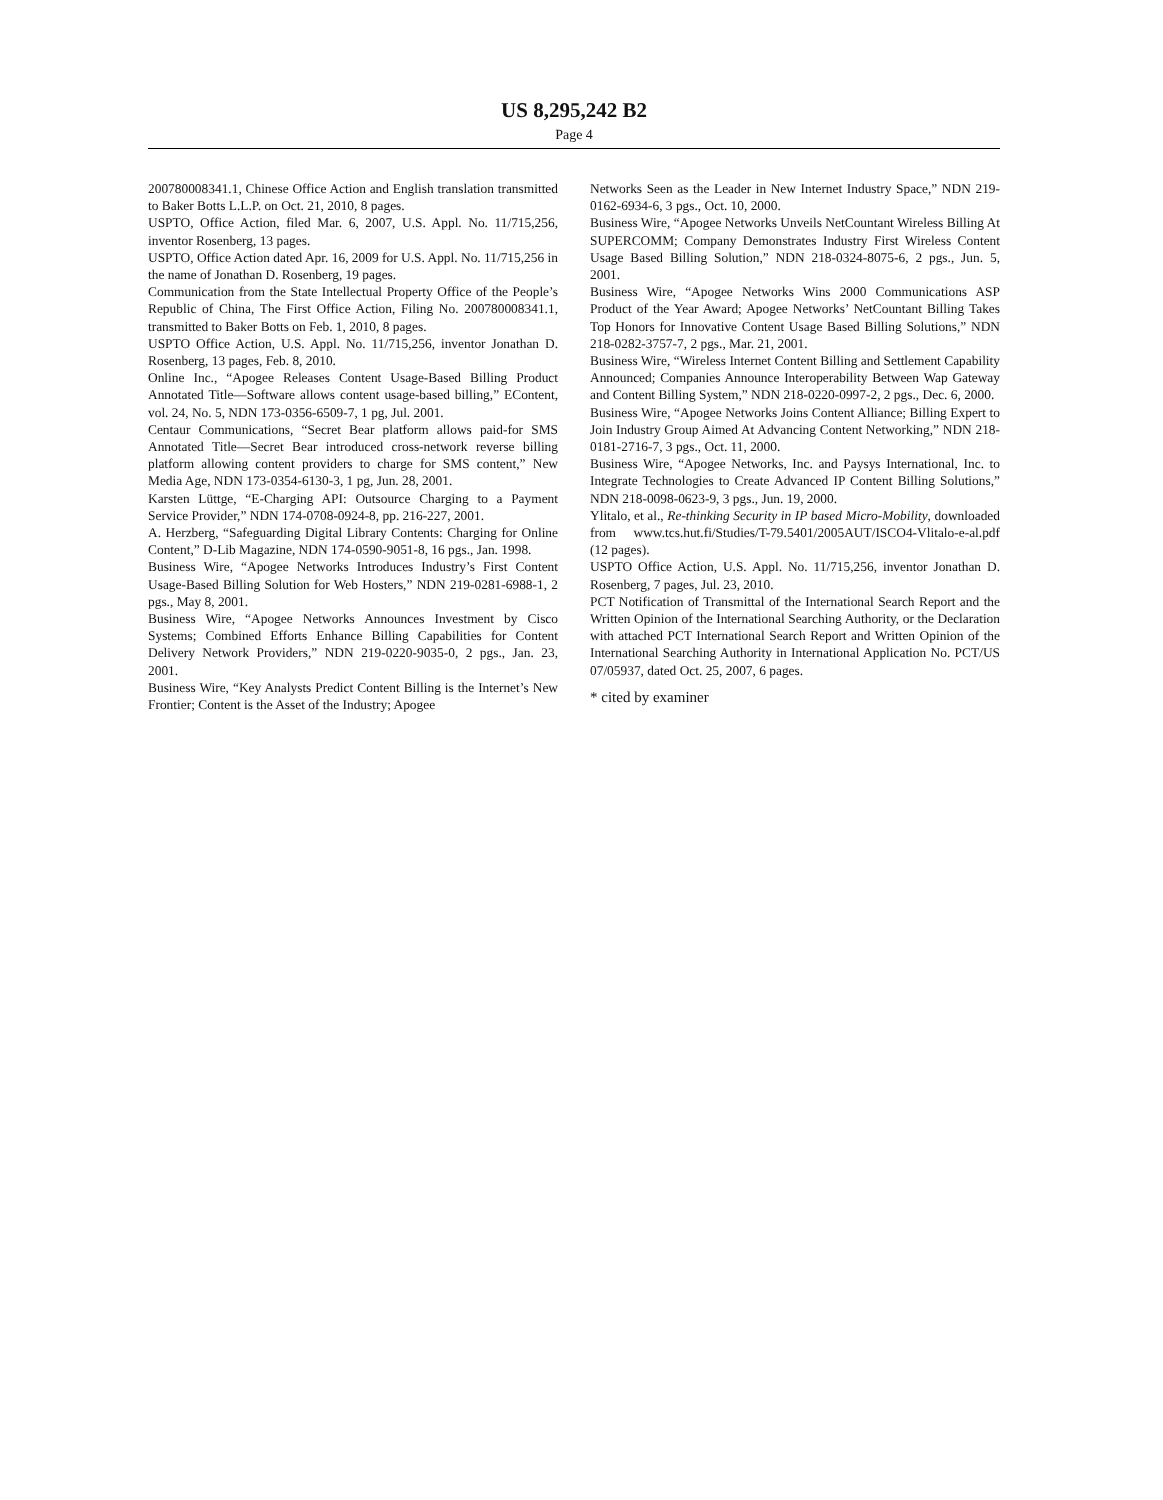US 8,295,242 B2
Page 4
200780008341.1, Chinese Office Action and English translation transmitted to Baker Botts L.L.P. on Oct. 21, 2010, 8 pages.
USPTO, Office Action, filed Mar. 6, 2007, U.S. Appl. No. 11/715,256, inventor Rosenberg, 13 pages.
USPTO, Office Action dated Apr. 16, 2009 for U.S. Appl. No. 11/715,256 in the name of Jonathan D. Rosenberg, 19 pages.
Communication from the State Intellectual Property Office of the People’s Republic of China, The First Office Action, Filing No. 200780008341.1, transmitted to Baker Botts on Feb. 1, 2010, 8 pages.
USPTO Office Action, U.S. Appl. No. 11/715,256, inventor Jonathan D. Rosenberg, 13 pages, Feb. 8, 2010.
Online Inc., “Apogee Releases Content Usage-Based Billing Product Annotated Title—Software allows content usage-based billing,” EContent, vol. 24, No. 5, NDN 173-0356-6509-7, 1 pg, Jul. 2001.
Centaur Communications, “Secret Bear platform allows paid-for SMS Annotated Title—Secret Bear introduced cross-network reverse billing platform allowing content providers to charge for SMS content,” New Media Age, NDN 173-0354-6130-3, 1 pg, Jun. 28, 2001.
Karsten Lüttge, “E-Charging API: Outsource Charging to a Payment Service Provider,” NDN 174-0708-0924-8, pp. 216-227, 2001.
A. Herzberg, “Safeguarding Digital Library Contents: Charging for Online Content,” D-Lib Magazine, NDN 174-0590-9051-8, 16 pgs., Jan. 1998.
Business Wire, “Apogee Networks Introduces Industry’s First Content Usage-Based Billing Solution for Web Hosters,” NDN 219-0281-6988-1, 2 pgs., May 8, 2001.
Business Wire, “Apogee Networks Announces Investment by Cisco Systems; Combined Efforts Enhance Billing Capabilities for Content Delivery Network Providers,” NDN 219-0220-9035-0, 2 pgs., Jan. 23, 2001.
Business Wire, “Key Analysts Predict Content Billing is the Internet’s New Frontier; Content is the Asset of the Industry; Apogee
Networks Seen as the Leader in New Internet Industry Space,” NDN 219-0162-6934-6, 3 pgs., Oct. 10, 2000.
Business Wire, “Apogee Networks Unveils NetCountant Wireless Billing At SUPERCOMM; Company Demonstrates Industry First Wireless Content Usage Based Billing Solution,” NDN 218-0324-8075-6, 2 pgs., Jun. 5, 2001.
Business Wire, “Apogee Networks Wins 2000 Communications ASP Product of the Year Award; Apogee Networks’ NetCountant Billing Takes Top Honors for Innovative Content Usage Based Billing Solutions,” NDN 218-0282-3757-7, 2 pgs., Mar. 21, 2001.
Business Wire, “Wireless Internet Content Billing and Settlement Capability Announced; Companies Announce Interoperability Between Wap Gateway and Content Billing System,” NDN 218-0220-0997-2, 2 pgs., Dec. 6, 2000.
Business Wire, “Apogee Networks Joins Content Alliance; Billing Expert to Join Industry Group Aimed At Advancing Content Networking,” NDN 218-0181-2716-7, 3 pgs., Oct. 11, 2000.
Business Wire, “Apogee Networks, Inc. and Paysys International, Inc. to Integrate Technologies to Create Advanced IP Content Billing Solutions,” NDN 218-0098-0623-9, 3 pgs., Jun. 19, 2000.
Ylitalo, et al., Re-thinking Security in IP based Micro-Mobility, downloaded from www.tcs.hut.fi/Studies/T-79.5401/2005AUT/ISCO4-Vlitalo-e-al.pdf (12 pages).
USPTO Office Action, U.S. Appl. No. 11/715,256, inventor Jonathan D. Rosenberg, 7 pages, Jul. 23, 2010.
PCT Notification of Transmittal of the International Search Report and the Written Opinion of the International Searching Authority, or the Declaration with attached PCT International Search Report and Written Opinion of the International Searching Authority in International Application No. PCT/US 07/05937, dated Oct. 25, 2007, 6 pages.
* cited by examiner